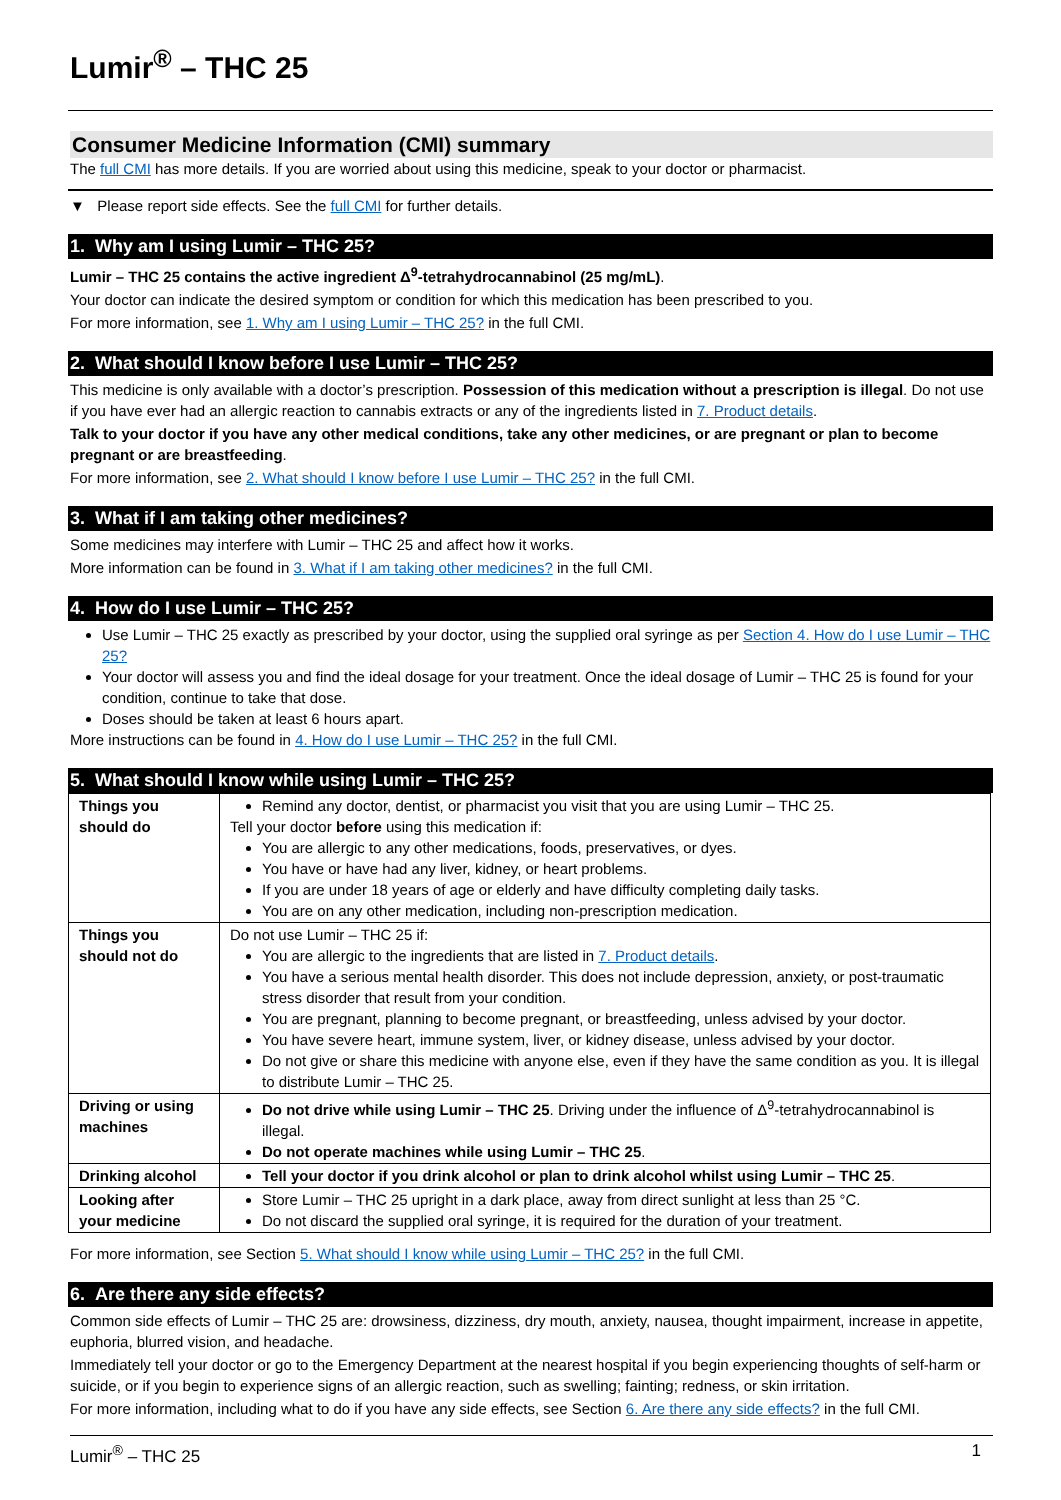Lumir<sup>®</sup> – THC 25
Consumer Medicine Information (CMI) summary
The full CMI has more details. If you are worried about using this medicine, speak to your doctor or pharmacist.
▼ Please report side effects. See the full CMI for further details.
1. Why am I using Lumir – THC 25?
Lumir – THC 25 contains the active ingredient Δ<sup>9</sup>-tetrahydrocannabinol (25 mg/mL).
Your doctor can indicate the desired symptom or condition for which this medication has been prescribed to you.
For more information, see 1. Why am I using Lumir – THC 25? in the full CMI.
2. What should I know before I use Lumir – THC 25?
This medicine is only available with a doctor’s prescription. Possession of this medication without a prescription is illegal. Do not use if you have ever had an allergic reaction to cannabis extracts or any of the ingredients listed in 7. Product details.
Talk to your doctor if you have any other medical conditions, take any other medicines, or are pregnant or plan to become pregnant or are breastfeeding.
For more information, see 2. What should I know before I use Lumir – THC 25? in the full CMI.
3. What if I am taking other medicines?
Some medicines may interfere with Lumir – THC 25 and affect how it works.
More information can be found in 3. What if I am taking other medicines? in the full CMI.
4. How do I use Lumir – THC 25?
Use Lumir – THC 25 exactly as prescribed by your doctor, using the supplied oral syringe as per Section 4. How do I use Lumir – THC 25?
Your doctor will assess you and find the ideal dosage for your treatment. Once the ideal dosage of Lumir – THC 25 is found for your condition, continue to take that dose.
Doses should be taken at least 6 hours apart.
More instructions can be found in 4. How do I use Lumir – THC 25? in the full CMI.
5. What should I know while using Lumir – THC 25?
| Things you should do | Remind any doctor, dentist, or pharmacist you visit that you are using Lumir – THC 25. Tell your doctor before using this medication if: You are allergic to any other medications, foods, preservatives, or dyes. You have or have had any liver, kidney, or heart problems. If you are under 18 years of age or elderly and have difficulty completing daily tasks. You are on any other medication, including non-prescription medication. |
| Things you should not do | Do not use Lumir – THC 25 if: You are allergic to the ingredients that are listed in 7. Product details . You have a serious mental health disorder. This does not include depression, anxiety, or post-traumatic stress disorder that result from your condition. You are pregnant, planning to become pregnant, or breastfeeding, unless advised by your doctor. You have severe heart, immune system, liver, or kidney disease, unless advised by your doctor. Do not give or share this medicine with anyone else, even if they have the same condition as you. It is illegal to distribute Lumir – THC 25. |
| Driving or using machines | Do not drive while using Lumir – THC 25 . Driving under the influence of Δ<sup>9</sup>-tetrahydrocannabinol is illegal. Do not operate machines while using Lumir – THC 25 . |
| Drinking alcohol | Tell your doctor if you drink alcohol or plan to drink alcohol whilst using Lumir – THC 25 . |
| Looking after your medicine | Store Lumir – THC 25 upright in a dark place, away from direct sunlight at less than 25 °C. Do not discard the supplied oral syringe, it is required for the duration of your treatment. |
For more information, see Section 5. What should I know while using Lumir – THC 25? in the full CMI.
6. Are there any side effects?
Common side effects of Lumir – THC 25 are: drowsiness, dizziness, dry mouth, anxiety, nausea, thought impairment, increase in appetite, euphoria, blurred vision, and headache.
Immediately tell your doctor or go to the Emergency Department at the nearest hospital if you begin experiencing thoughts of self-harm or suicide, or if you begin to experience signs of an allergic reaction, such as swelling; fainting; redness, or skin irritation.
For more information, including what to do if you have any side effects, see Section 6. Are there any side effects? in the full CMI.
Lumir<sup>®</sup> – THC 25 1